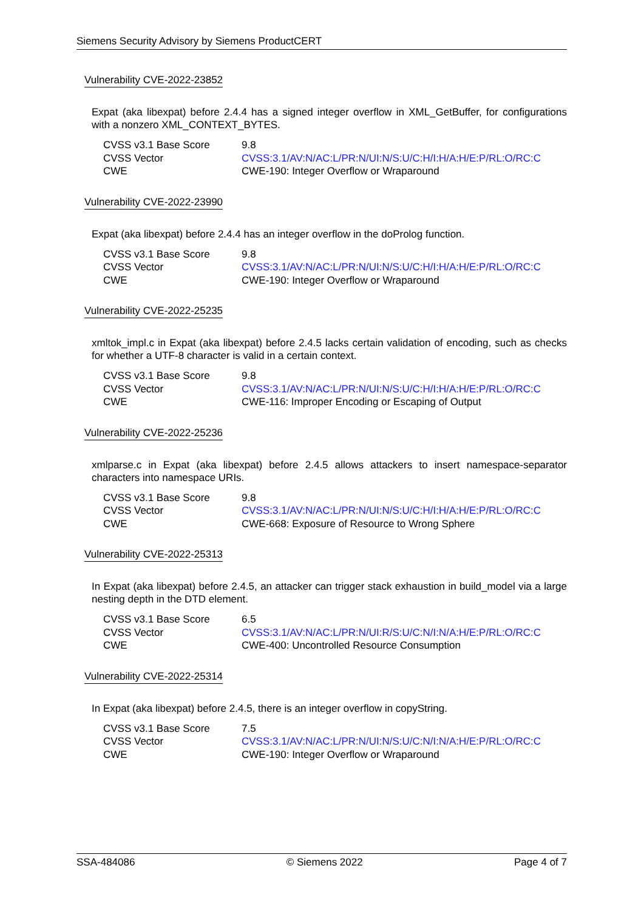Siemens Security Advisory by Siemens ProductCERT
Vulnerability CVE-2022-23852
Expat (aka libexpat) before 2.4.4 has a signed integer overflow in XML_GetBuffer, for configurations with a nonzero XML_CONTEXT_BYTES.
| CVSS v3.1 Base Score | 9.8 |
| CVSS Vector | CVSS:3.1/AV:N/AC:L/PR:N/UI:N/S:U/C:H/I:H/A:H/E:P/RL:O/RC:C |
| CWE | CWE-190: Integer Overflow or Wraparound |
Vulnerability CVE-2022-23990
Expat (aka libexpat) before 2.4.4 has an integer overflow in the doProlog function.
| CVSS v3.1 Base Score | 9.8 |
| CVSS Vector | CVSS:3.1/AV:N/AC:L/PR:N/UI:N/S:U/C:H/I:H/A:H/E:P/RL:O/RC:C |
| CWE | CWE-190: Integer Overflow or Wraparound |
Vulnerability CVE-2022-25235
xmltok_impl.c in Expat (aka libexpat) before 2.4.5 lacks certain validation of encoding, such as checks for whether a UTF-8 character is valid in a certain context.
| CVSS v3.1 Base Score | 9.8 |
| CVSS Vector | CVSS:3.1/AV:N/AC:L/PR:N/UI:N/S:U/C:H/I:H/A:H/E:P/RL:O/RC:C |
| CWE | CWE-116: Improper Encoding or Escaping of Output |
Vulnerability CVE-2022-25236
xmlparse.c in Expat (aka libexpat) before 2.4.5 allows attackers to insert namespace-separator characters into namespace URIs.
| CVSS v3.1 Base Score | 9.8 |
| CVSS Vector | CVSS:3.1/AV:N/AC:L/PR:N/UI:N/S:U/C:H/I:H/A:H/E:P/RL:O/RC:C |
| CWE | CWE-668: Exposure of Resource to Wrong Sphere |
Vulnerability CVE-2022-25313
In Expat (aka libexpat) before 2.4.5, an attacker can trigger stack exhaustion in build_model via a large nesting depth in the DTD element.
| CVSS v3.1 Base Score | 6.5 |
| CVSS Vector | CVSS:3.1/AV:N/AC:L/PR:N/UI:R/S:U/C:N/I:N/A:H/E:P/RL:O/RC:C |
| CWE | CWE-400: Uncontrolled Resource Consumption |
Vulnerability CVE-2022-25314
In Expat (aka libexpat) before 2.4.5, there is an integer overflow in copyString.
| CVSS v3.1 Base Score | 7.5 |
| CVSS Vector | CVSS:3.1/AV:N/AC:L/PR:N/UI:N/S:U/C:N/I:N/A:H/E:P/RL:O/RC:C |
| CWE | CWE-190: Integer Overflow or Wraparound |
SSA-484086 © Siemens 2022 Page 4 of 7